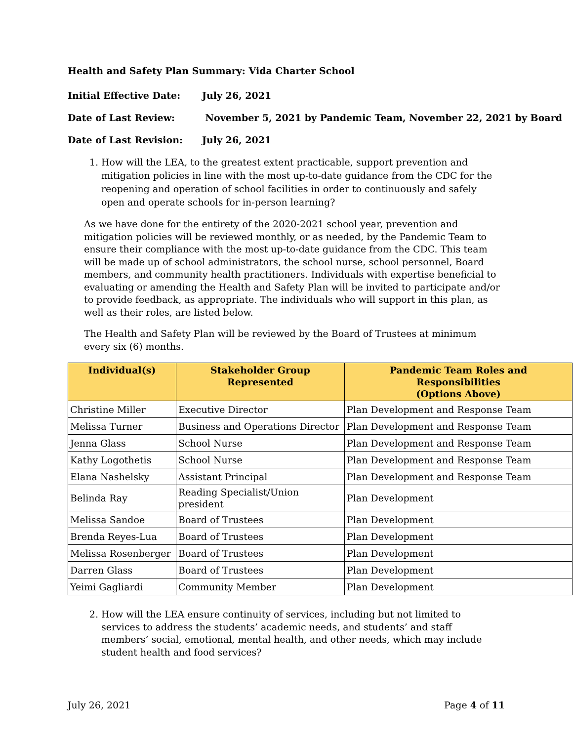Health and Safety Plan Summary: Vida Charter School
Initial Effective Date: July 26, 2021
Date of Last Review: November 5, 2021 by Pandemic Team, November 22, 2021 by Board
Date of Last Revision: July 26, 2021
1. How will the LEA, to the greatest extent practicable, support prevention and mitigation policies in line with the most up-to-date guidance from the CDC for the reopening and operation of school facilities in order to continuously and safely open and operate schools for in-person learning?
As we have done for the entirety of the 2020-2021 school year, prevention and mitigation policies will be reviewed monthly, or as needed, by the Pandemic Team to ensure their compliance with the most up-to-date guidance from the CDC. This team will be made up of school administrators, the school nurse, school personnel, Board members, and community health practitioners. Individuals with expertise beneficial to evaluating or amending the Health and Safety Plan will be invited to participate and/or to provide feedback, as appropriate. The individuals who will support in this plan, as well as their roles, are listed below.
The Health and Safety Plan will be reviewed by the Board of Trustees at minimum every six (6) months.
| Individual(s) | Stakeholder Group Represented | Pandemic Team Roles and Responsibilities (Options Above) |
| --- | --- | --- |
| Christine Miller | Executive Director | Plan Development and Response Team |
| Melissa Turner | Business and Operations Director | Plan Development and Response Team |
| Jenna Glass | School Nurse | Plan Development and Response Team |
| Kathy Logothetis | School Nurse | Plan Development and Response Team |
| Elana Nashelsky | Assistant Principal | Plan Development and Response Team |
| Belinda Ray | Reading Specialist/Union president | Plan Development |
| Melissa Sandoe | Board of Trustees | Plan Development |
| Brenda Reyes-Lua | Board of Trustees | Plan Development |
| Melissa Rosenberger | Board of Trustees | Plan Development |
| Darren Glass | Board of Trustees | Plan Development |
| Yeimi Gagliardi | Community Member | Plan Development |
2. How will the LEA ensure continuity of services, including but not limited to services to address the students’ academic needs, and students’ and staff members’ social, emotional, mental health, and other needs, which may include student health and food services?
July 26, 2021 Page 4 of 11